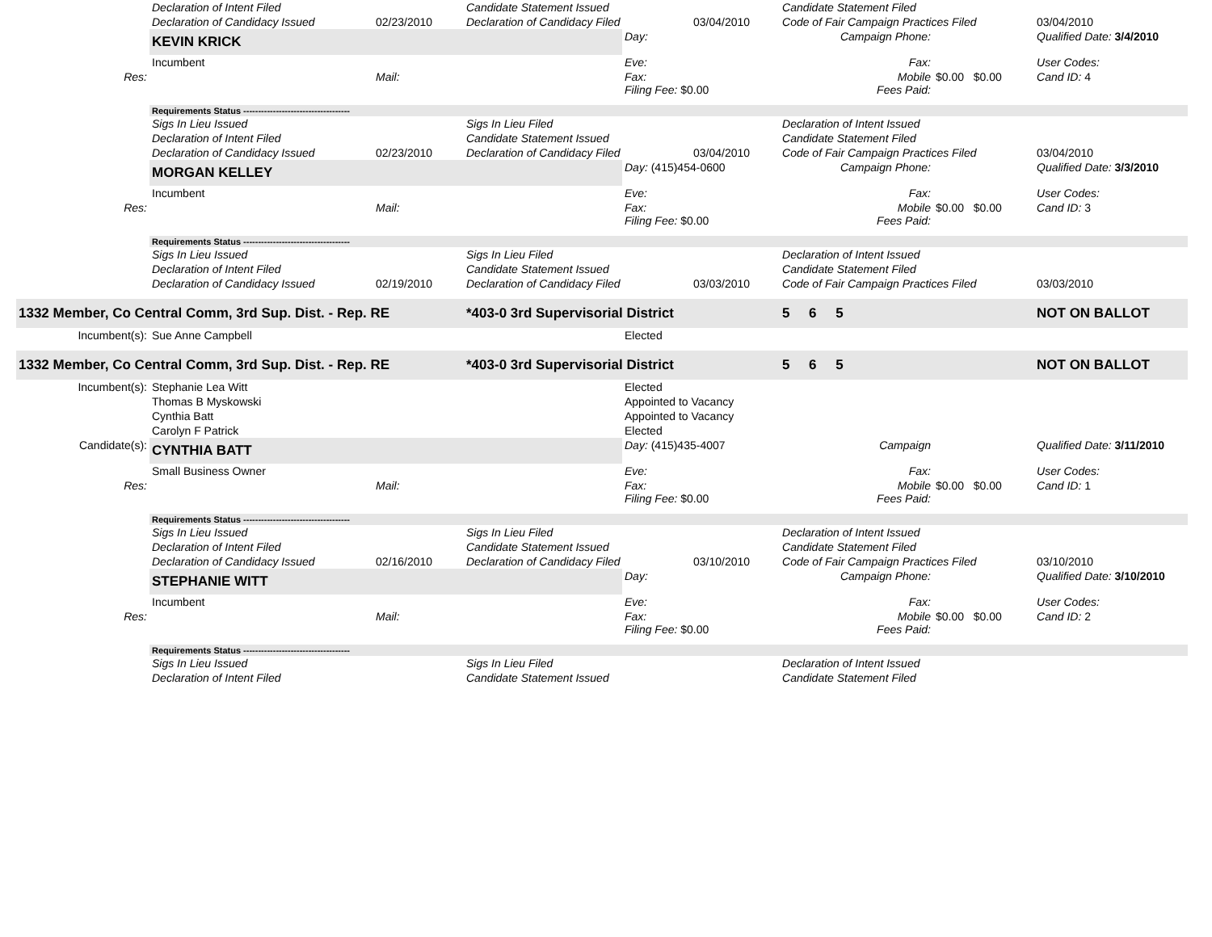| | Declaration of Intent Filed | | Candidate Statement Issued | | | Candidate Statement Filed | | |
| | Declaration of Candidacy Issued | 02/23/2010 | Declaration of Candidacy Filed | | 03/04/2010 | Code of Fair Campaign Practices Filed | | 03/04/2010 |
| | KEVIN KRICK | | | Day: | | Campaign Phone: | | Qualified Date: 3/4/2010 |
| | Incumbent | | | Eve: | | Fax: | | User Codes: |
| Res: | | Mail: | | Fax: Filing Fee: $0.00 | | Mobile Fees Paid: | $0.00 $0.00 | Cand ID: 4 |
| | Requirements Status ------------------------------------ | | | | | | | |
| | Sigs In Lieu Issued | | Sigs In Lieu Filed | | | Declaration of Intent Issued | | |
| | Declaration of Intent Filed | | Candidate Statement Issued | | | Candidate Statement Filed | | |
| | Declaration of Candidacy Issued | 02/23/2010 | Declaration of Candidacy Filed | | 03/04/2010 | Code of Fair Campaign Practices Filed | | 03/04/2010 |
| | MORGAN KELLEY | | | Day: (415)454-0600 | | Campaign Phone: | | Qualified Date: 3/3/2010 |
| | Incumbent | | | Eve: | | Fax: | | User Codes: |
| Res: | | Mail: | | Fax: Filing Fee: $0.00 | | Mobile Fees Paid: | $0.00 $0.00 | Cand ID: 3 |
| | Requirements Status ------------------------------------ | | | | | | | |
| | Sigs In Lieu Issued | | Sigs In Lieu Filed | | | Declaration of Intent Issued | | |
| | Declaration of Intent Filed | | Candidate Statement Issued | | | Candidate Statement Filed | | |
| | Declaration of Candidacy Issued | 02/19/2010 | Declaration of Candidacy Filed | | 03/03/2010 | Code of Fair Campaign Practices Filed | | 03/03/2010 |
| 1332 Member, Co Central Comm, 3rd Sup. Dist. - Rep. RE | | | *403-0 3rd Supervisorial District | | | 5 6 5 | | NOT ON BALLOT |
| Incumbent(s): | Sue Anne Campbell | | | Elected | | | | |
| 1332 Member, Co Central Comm, 3rd Sup. Dist. - Rep. RE | | | *403-0 3rd Supervisorial District | | | 5 6 5 | | NOT ON BALLOT |
| Incumbent(s): | Stephanie Lea Witt | | | Elected | | | | |
| | Thomas B Myskowski | | | Appointed to Vacancy | | | | |
| | Cynthia Batt | | | Appointed to Vacancy | | | | |
| | Carolyn F Patrick | | | Elected | | | | |
| Candidate(s): | CYNTHIA BATT | | | Day: (415)435-4007 | | Campaign | | Qualified Date: 3/11/2010 |
| | Small Business Owner | | | Eve: | | Fax: | | User Codes: |
| Res: | | Mail: | | Fax: Filing Fee: $0.00 | | Mobile Fees Paid: | $0.00 $0.00 | Cand ID: 1 |
| | Requirements Status ------------------------------------ | | | | | | | |
| | Sigs In Lieu Issued | | Sigs In Lieu Filed | | | Declaration of Intent Issued | | |
| | Declaration of Intent Filed | | Candidate Statement Issued | | | Candidate Statement Filed | | |
| | Declaration of Candidacy Issued | 02/16/2010 | Declaration of Candidacy Filed | | 03/10/2010 | Code of Fair Campaign Practices Filed | | 03/10/2010 |
| | STEPHANIE WITT | | | Day: | | Campaign Phone: | | Qualified Date: 3/10/2010 |
| | Incumbent | | | Eve: | | Fax: | | User Codes: |
| Res: | | Mail: | | Fax: Filing Fee: $0.00 | | Mobile Fees Paid: | $0.00 $0.00 | Cand ID: 2 |
| | Requirements Status ------------------------------------ | | | | | | | |
| | Sigs In Lieu Issued | | Sigs In Lieu Filed | | | Declaration of Intent Issued | | |
| | Declaration of Intent Filed | | Candidate Statement Issued | | | Candidate Statement Filed | | |